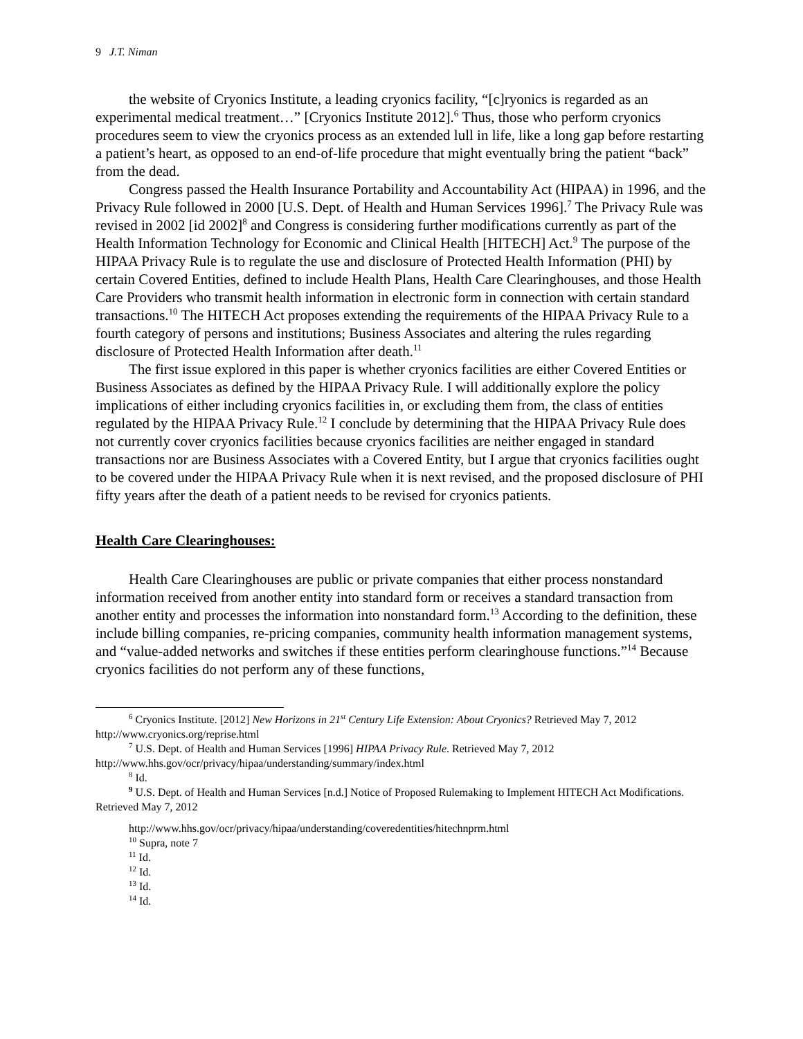9 J.T. Niman
the website of Cryonics Institute, a leading cryonics facility, “[c]ryonics is regarded as an experimental medical treatment…” [Cryonics Institute 2012].<sup>6</sup> Thus, those who perform cryonics procedures seem to view the cryonics process as an extended lull in life, like a long gap before restarting a patient’s heart, as opposed to an end-of-life procedure that might eventually bring the patient “back” from the dead.
Congress passed the Health Insurance Portability and Accountability Act (HIPAA) in 1996, and the Privacy Rule followed in 2000 [U.S. Dept. of Health and Human Services 1996].<sup>7</sup> The Privacy Rule was revised in 2002 [id 2002]<sup>8</sup> and Congress is considering further modifications currently as part of the Health Information Technology for Economic and Clinical Health [HITECH] Act.<sup>9</sup> The purpose of the HIPAA Privacy Rule is to regulate the use and disclosure of Protected Health Information (PHI) by certain Covered Entities, defined to include Health Plans, Health Care Clearinghouses, and those Health Care Providers who transmit health information in electronic form in connection with certain standard transactions.<sup>10</sup> The HITECH Act proposes extending the requirements of the HIPAA Privacy Rule to a fourth category of persons and institutions; Business Associates and altering the rules regarding disclosure of Protected Health Information after death.<sup>11</sup>
The first issue explored in this paper is whether cryonics facilities are either Covered Entities or Business Associates as defined by the HIPAA Privacy Rule. I will additionally explore the policy implications of either including cryonics facilities in, or excluding them from, the class of entities regulated by the HIPAA Privacy Rule.<sup>12</sup> I conclude by determining that the HIPAA Privacy Rule does not currently cover cryonics facilities because cryonics facilities are neither engaged in standard transactions nor are Business Associates with a Covered Entity, but I argue that cryonics facilities ought to be covered under the HIPAA Privacy Rule when it is next revised, and the proposed disclosure of PHI fifty years after the death of a patient needs to be revised for cryonics patients.
Health Care Clearinghouses:
Health Care Clearinghouses are public or private companies that either process nonstandard information received from another entity into standard form or receives a standard transaction from another entity and processes the information into nonstandard form.<sup>13</sup> According to the definition, these include billing companies, re-pricing companies, community health information management systems, and “value-added networks and switches if these entities perform clearinghouse functions.”<sup>14</sup> Because cryonics facilities do not perform any of these functions,
<sup>6</sup> Cryonics Institute. [2012] New Horizons in 21<sup>st</sup> Century Life Extension: About Cryonics? Retrieved May 7, 2012 http://www.cryonics.org/reprise.html
<sup>7</sup> U.S. Dept. of Health and Human Services [1996] HIPAA Privacy Rule. Retrieved May 7, 2012 http://www.hhs.gov/ocr/privacy/hipaa/understanding/summary/index.html
<sup>8</sup> Id.
<sup>9</sup> U.S. Dept. of Health and Human Services [n.d.] Notice of Proposed Rulemaking to Implement HITECH Act Modifications. Retrieved May 7, 2012
http://www.hhs.gov/ocr/privacy/hipaa/understanding/coveredentities/hitechnprm.html
<sup>10</sup> Supra, note 7
<sup>11</sup> Id.
<sup>12</sup> Id.
<sup>13</sup> Id.
<sup>14</sup> Id.